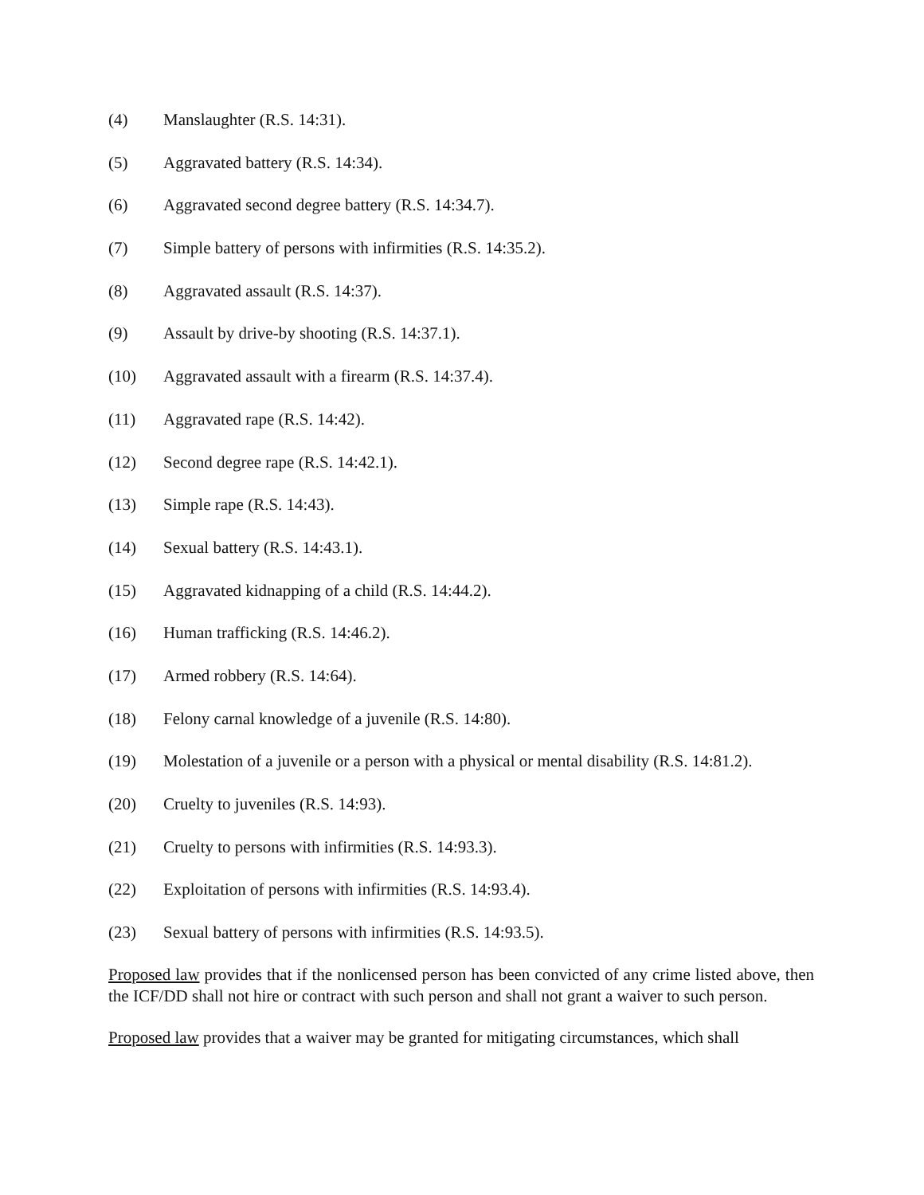(4) Manslaughter (R.S. 14:31).
(5) Aggravated battery (R.S. 14:34).
(6) Aggravated second degree battery (R.S. 14:34.7).
(7) Simple battery of persons with infirmities (R.S. 14:35.2).
(8) Aggravated assault (R.S. 14:37).
(9) Assault by drive-by shooting (R.S. 14:37.1).
(10) Aggravated assault with a firearm (R.S. 14:37.4).
(11) Aggravated rape (R.S. 14:42).
(12) Second degree rape (R.S. 14:42.1).
(13) Simple rape (R.S. 14:43).
(14) Sexual battery (R.S. 14:43.1).
(15) Aggravated kidnapping of a child (R.S. 14:44.2).
(16) Human trafficking (R.S. 14:46.2).
(17) Armed robbery (R.S. 14:64).
(18) Felony carnal knowledge of a juvenile (R.S. 14:80).
(19) Molestation of a juvenile or a person with a physical or mental disability (R.S. 14:81.2).
(20) Cruelty to juveniles (R.S. 14:93).
(21) Cruelty to persons with infirmities (R.S. 14:93.3).
(22) Exploitation of persons with infirmities (R.S. 14:93.4).
(23) Sexual battery of persons with infirmities (R.S. 14:93.5).
Proposed law provides that if the nonlicensed person has been convicted of any crime listed above, then the ICF/DD shall not hire or contract with such person and shall not grant a waiver to such person.
Proposed law provides that a waiver may be granted for mitigating circumstances, which shall